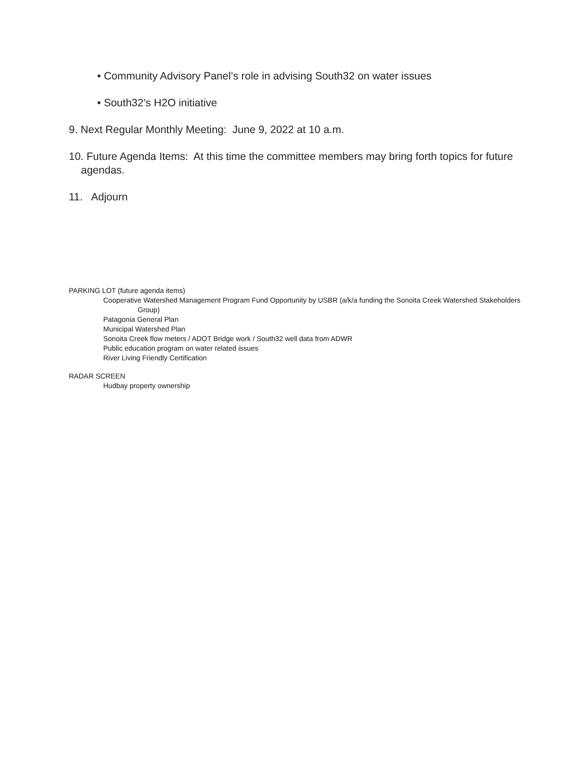• Community Advisory Panel’s role in advising South32 on water issues
• South32’s H2O initiative
9. Next Regular Monthly Meeting: June 9, 2022 at 10 a.m.
10. Future Agenda Items: At this time the committee members may bring forth topics for future agendas.
11. Adjourn
PARKING LOT (future agenda items)
Cooperative Watershed Management Program Fund Opportunity by USBR (a/k/a funding the Sonoita Creek Watershed Stakeholders Group)
Patagonia General Plan
Municipal Watershed Plan
Sonoita Creek flow meters / ADOT Bridge work / South32 well data from ADWR
Public education program on water related issues
River Living Friendly Certification
RADAR SCREEN
Hudbay property ownership